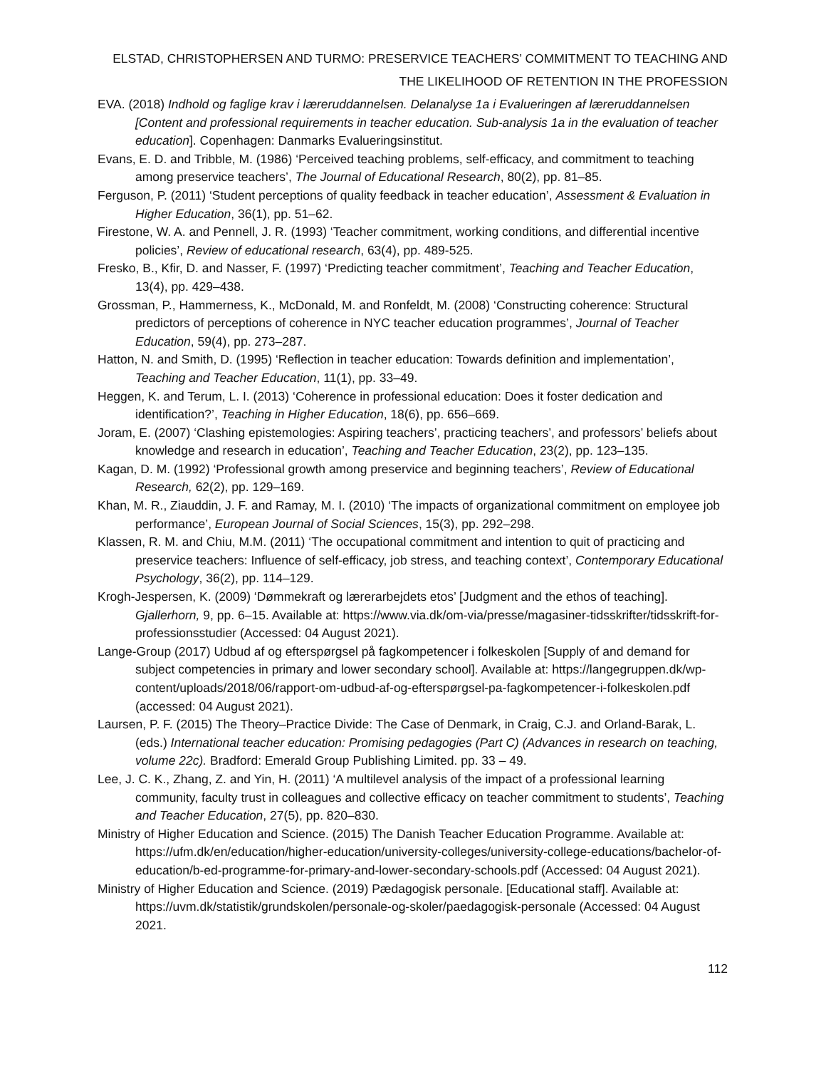ELSTAD, CHRISTOPHERSEN AND TURMO: PRESERVICE TEACHERS’ COMMITMENT TO TEACHING AND THE LIKELIHOOD OF RETENTION IN THE PROFESSION
EVA. (2018) Indhold og faglige krav i læreruddannelsen. Delanalyse 1a i Evalueringen af læreruddannelsen [Content and professional requirements in teacher education. Sub-analysis 1a in the evaluation of teacher education]. Copenhagen: Danmarks Evalueringsinstitut.
Evans, E. D. and Tribble, M. (1986) ‘Perceived teaching problems, self-efficacy, and commitment to teaching among preservice teachers’, The Journal of Educational Research, 80(2), pp. 81–85.
Ferguson, P. (2011) ‘Student perceptions of quality feedback in teacher education’, Assessment & Evaluation in Higher Education, 36(1), pp. 51–62.
Firestone, W. A. and Pennell, J. R. (1993) ‘Teacher commitment, working conditions, and differential incentive policies’, Review of educational research, 63(4), pp. 489-525.
Fresko, B., Kfir, D. and Nasser, F. (1997) ‘Predicting teacher commitment’, Teaching and Teacher Education, 13(4), pp. 429–438.
Grossman, P., Hammerness, K., McDonald, M. and Ronfeldt, M. (2008) ‘Constructing coherence: Structural predictors of perceptions of coherence in NYC teacher education programmes’, Journal of Teacher Education, 59(4), pp. 273–287.
Hatton, N. and Smith, D. (1995) ‘Reflection in teacher education: Towards definition and implementation’, Teaching and Teacher Education, 11(1), pp. 33–49.
Heggen, K. and Terum, L. I. (2013) ‘Coherence in professional education: Does it foster dedication and identification?’, Teaching in Higher Education, 18(6), pp. 656–669.
Joram, E. (2007) ‘Clashing epistemologies: Aspiring teachers’, practicing teachers’, and professors’ beliefs about knowledge and research in education’, Teaching and Teacher Education, 23(2), pp. 123–135.
Kagan, D. M. (1992) ‘Professional growth among preservice and beginning teachers’, Review of Educational Research, 62(2), pp. 129–169.
Khan, M. R., Ziauddin, J. F. and Ramay, M. I. (2010) ‘The impacts of organizational commitment on employee job performance’, European Journal of Social Sciences, 15(3), pp. 292–298.
Klassen, R. M. and Chiu, M.M. (2011) ‘The occupational commitment and intention to quit of practicing and preservice teachers: Influence of self-efficacy, job stress, and teaching context’, Contemporary Educational Psychology, 36(2), pp. 114–129.
Krogh-Jespersen, K. (2009) ‘Dømmekraft og lærerarbejdets etos’ [Judgment and the ethos of teaching]. Gjallerhorn, 9, pp. 6–15. Available at: https://www.via.dk/om-via/presse/magasiner-tidsskrifter/tidsskrift-for-professionsstudier (Accessed: 04 August 2021).
Lange-Group (2017) Udbud af og efterspørgsel på fagkompetencer i folkeskolen [Supply of and demand for subject competencies in primary and lower secondary school]. Available at: https://langegruppen.dk/wp-content/uploads/2018/06/rapport-om-udbud-af-og-efterspørgsel-pa-fagkompetencer-i-folkeskolen.pdf (accessed: 04 August 2021).
Laursen, P. F. (2015) The Theory–Practice Divide: The Case of Denmark, in Craig, C.J. and Orland-Barak, L. (eds.) International teacher education: Promising pedagogies (Part C) (Advances in research on teaching, volume 22c). Bradford: Emerald Group Publishing Limited. pp. 33 – 49.
Lee, J. C. K., Zhang, Z. and Yin, H. (2011) ‘A multilevel analysis of the impact of a professional learning community, faculty trust in colleagues and collective efficacy on teacher commitment to students’, Teaching and Teacher Education, 27(5), pp. 820–830.
Ministry of Higher Education and Science. (2015) The Danish Teacher Education Programme. Available at: https://ufm.dk/en/education/higher-education/university-colleges/university-college-educations/bachelor-of-education/b-ed-programme-for-primary-and-lower-secondary-schools.pdf (Accessed: 04 August 2021).
Ministry of Higher Education and Science. (2019) Pædagogisk personale. [Educational staff]. Available at: https://uvm.dk/statistik/grundskolen/personale-og-skoler/paedagogisk-personale (Accessed: 04 August 2021.
112